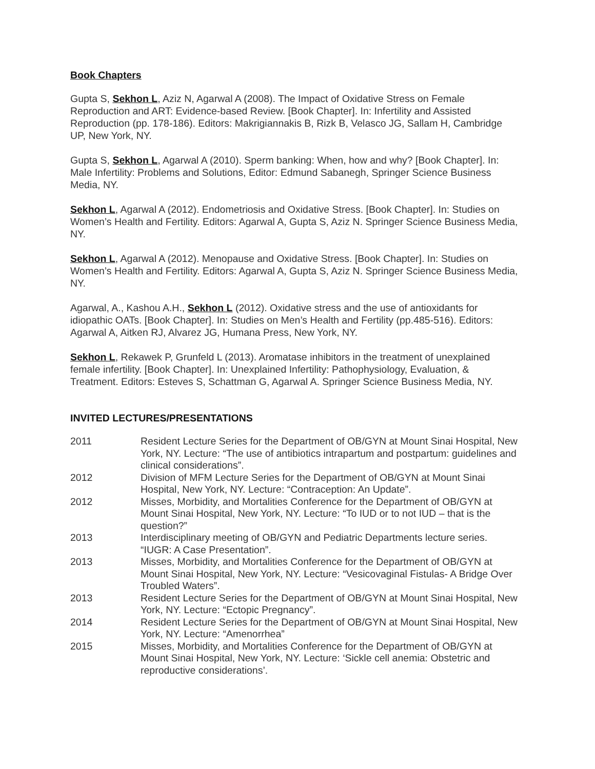Book Chapters
Gupta S, Sekhon L, Aziz N, Agarwal A (2008). The Impact of Oxidative Stress on Female Reproduction and ART: Evidence-based Review. [Book Chapter]. In: Infertility and Assisted Reproduction (pp. 178-186). Editors: Makrigiannakis B, Rizk B, Velasco JG, Sallam H, Cambridge UP, New York, NY.
Gupta S, Sekhon L, Agarwal A (2010). Sperm banking: When, how and why? [Book Chapter]. In: Male Infertility: Problems and Solutions, Editor: Edmund Sabanegh, Springer Science Business Media, NY.
Sekhon L, Agarwal A (2012). Endometriosis and Oxidative Stress. [Book Chapter]. In: Studies on Women’s Health and Fertility. Editors: Agarwal A, Gupta S, Aziz N. Springer Science Business Media, NY.
Sekhon L, Agarwal A (2012). Menopause and Oxidative Stress. [Book Chapter]. In: Studies on Women’s Health and Fertility. Editors: Agarwal A, Gupta S, Aziz N. Springer Science Business Media, NY.
Agarwal, A., Kashou A.H., Sekhon L (2012). Oxidative stress and the use of antioxidants for idiopathic OATs. [Book Chapter]. In: Studies on Men’s Health and Fertility (pp.485-516). Editors: Agarwal A, Aitken RJ, Alvarez JG, Humana Press, New York, NY.
Sekhon L, Rekawek P, Grunfeld L (2013). Aromatase inhibitors in the treatment of unexplained female infertility. [Book Chapter]. In: Unexplained Infertility: Pathophysiology, Evaluation, & Treatment. Editors: Esteves S, Schattman G, Agarwal A. Springer Science Business Media, NY.
INVITED LECTURES/PRESENTATIONS
| 2011 | Resident Lecture Series for the Department of OB/GYN at Mount Sinai Hospital, New York, NY. Lecture: “The use of antibiotics intrapartum and postpartum: guidelines and clinical considerations”. |
| 2012 | Division of MFM Lecture Series for the Department of OB/GYN at Mount Sinai Hospital, New York, NY. Lecture: “Contraception: An Update”. |
| 2012 | Misses, Morbidity, and Mortalities Conference for the Department of OB/GYN at Mount Sinai Hospital, New York, NY. Lecture: “To IUD or to not IUD – that is the question?” |
| 2013 | Interdisciplinary meeting of OB/GYN and Pediatric Departments lecture series. “IUGR: A Case Presentation”. |
| 2013 | Misses, Morbidity, and Mortalities Conference for the Department of OB/GYN at Mount Sinai Hospital, New York, NY. Lecture: “Vesicovaginal Fistulas- A Bridge Over Troubled Waters”. |
| 2013 | Resident Lecture Series for the Department of OB/GYN at Mount Sinai Hospital, New York, NY. Lecture: “Ectopic Pregnancy”. |
| 2014 | Resident Lecture Series for the Department of OB/GYN at Mount Sinai Hospital, New York, NY. Lecture: “Amenorrhea” |
| 2015 | Misses, Morbidity, and Mortalities Conference for the Department of OB/GYN at Mount Sinai Hospital, New York, NY. Lecture: ‘Sickle cell anemia: Obstetric and reproductive considerations’. |